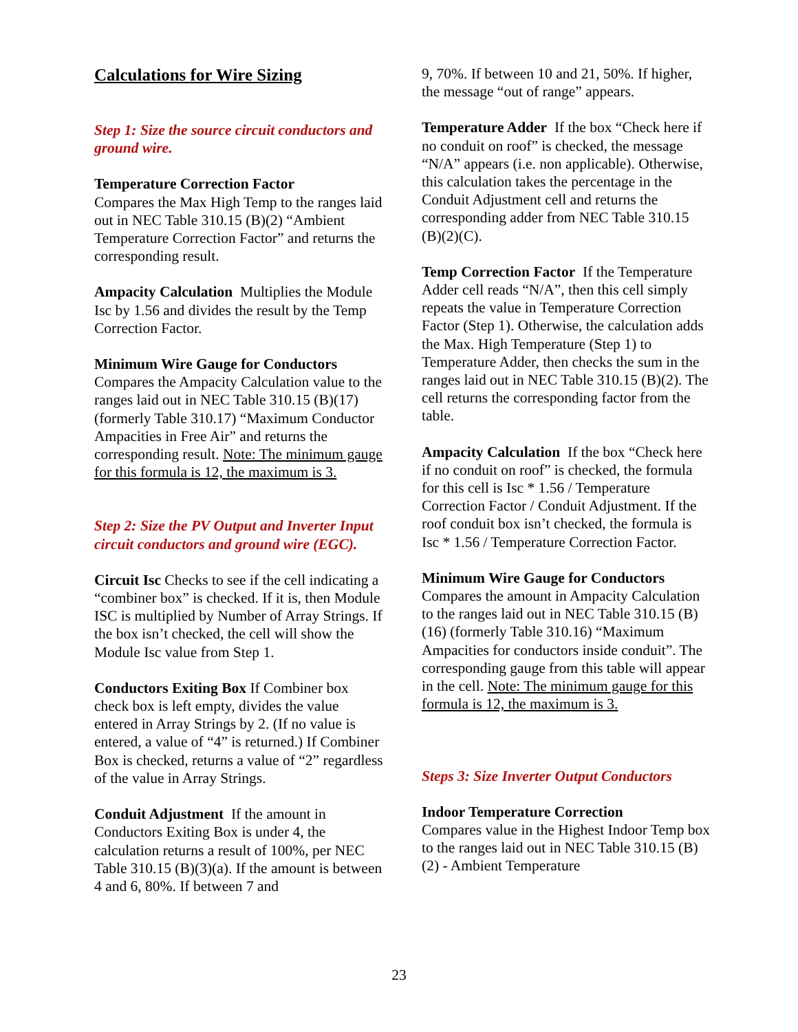Calculations for Wire Sizing
Step 1: Size the source circuit conductors and ground wire.
Temperature Correction Factor
Compares the Max High Temp to the ranges laid out in NEC Table 310.15 (B)(2) “Ambient Temperature Correction Factor” and returns the corresponding result.
Ampacity Calculation Multiplies the Module Isc by 1.56 and divides the result by the Temp Correction Factor.
Minimum Wire Gauge for Conductors
Compares the Ampacity Calculation value to the ranges laid out in NEC Table 310.15 (B)(17) (formerly Table 310.17) “Maximum Conductor Ampacities in Free Air” and returns the corresponding result. Note: The minimum gauge for this formula is 12, the maximum is 3.
Step 2: Size the PV Output and Inverter Input circuit conductors and ground wire (EGC).
Circuit Isc Checks to see if the cell indicating a “combiner box” is checked. If it is, then Module ISC is multiplied by Number of Array Strings. If the box isn’t checked, the cell will show the Module Isc value from Step 1.
Conductors Exiting Box If Combiner box check box is left empty, divides the value entered in Array Strings by 2. (If no value is entered, a value of “4” is returned.) If Combiner Box is checked, returns a value of “2” regardless of the value in Array Strings.
Conduit Adjustment If the amount in Conductors Exiting Box is under 4, the calculation returns a result of 100%, per NEC Table 310.15 (B)(3)(a). If the amount is between 4 and 6, 80%. If between 7 and
9, 70%. If between 10 and 21, 50%. If higher, the message “out of range” appears.
Temperature Adder If the box “Check here if no conduit on roof” is checked, the message “N/A” appears (i.e. non applicable). Otherwise, this calculation takes the percentage in the Conduit Adjustment cell and returns the corresponding adder from NEC Table 310.15 (B)(2)(C).
Temp Correction Factor If the Temperature Adder cell reads “N/A”, then this cell simply repeats the value in Temperature Correction Factor (Step 1). Otherwise, the calculation adds the Max. High Temperature (Step 1) to Temperature Adder, then checks the sum in the ranges laid out in NEC Table 310.15 (B)(2). The cell returns the corresponding factor from the table.
Ampacity Calculation If the box “Check here if no conduit on roof” is checked, the formula for this cell is Isc * 1.56 / Temperature Correction Factor / Conduit Adjustment. If the roof conduit box isn’t checked, the formula is Isc * 1.56 / Temperature Correction Factor.
Minimum Wire Gauge for Conductors
Compares the amount in Ampacity Calculation to the ranges laid out in NEC Table 310.15 (B)(16) (formerly Table 310.16) “Maximum Ampacities for conductors inside conduit”. The corresponding gauge from this table will appear in the cell. Note: The minimum gauge for this formula is 12, the maximum is 3.
Steps 3: Size Inverter Output Conductors
Indoor Temperature Correction
Compares value in the Highest Indoor Temp box to the ranges laid out in NEC Table 310.15 (B)(2) - Ambient Temperature
23